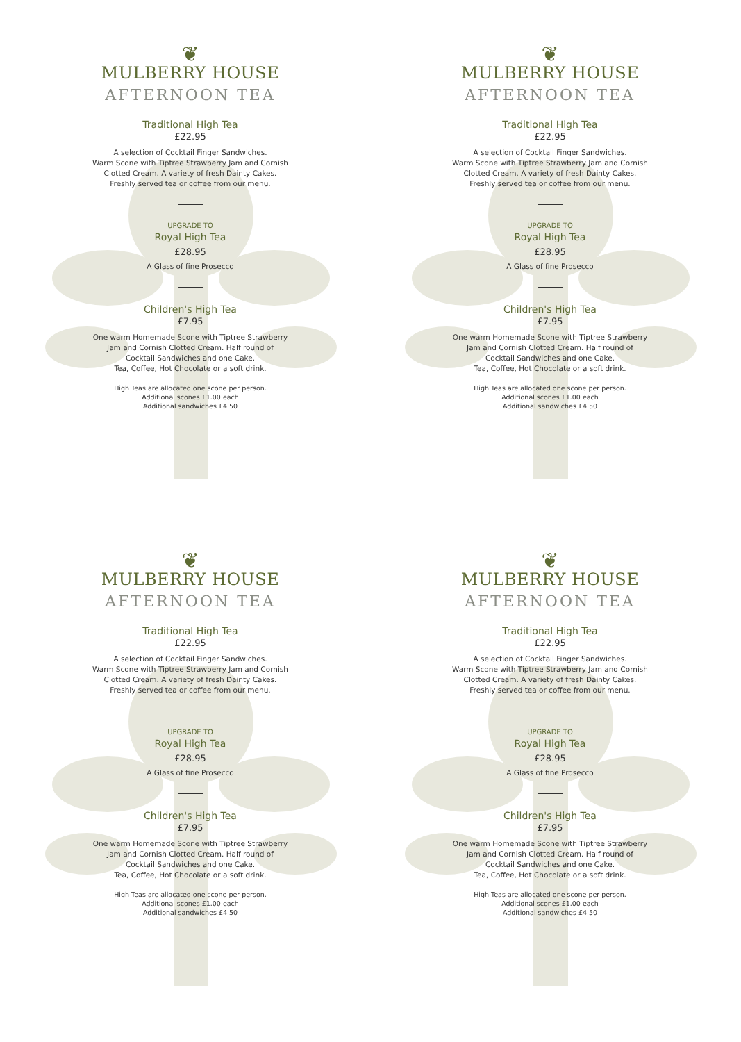❦
MULBERRY HOUSE
AFTERNOON TEA
Traditional High Tea
£22.95
A selection of Cocktail Finger Sandwiches.
Warm Scone with Tiptree Strawberry Jam and Cornish
Clotted Cream. A variety of fresh Dainty Cakes.
Freshly served tea or coffee from our menu.
UPGRADE TO
Royal High Tea
£28.95
A Glass of fine Prosecco
Children's High Tea
£7.95
One warm Homemade Scone with Tiptree Strawberry
Jam and Cornish Clotted Cream. Half round of
Cocktail Sandwiches and one Cake.
Tea, Coffee, Hot Chocolate or a soft drink.
High Teas are allocated one scone per person.
Additional scones £1.00 each
Additional sandwiches £4.50
❦
MULBERRY HOUSE
AFTERNOON TEA
Traditional High Tea
£22.95
A selection of Cocktail Finger Sandwiches.
Warm Scone with Tiptree Strawberry Jam and Cornish
Clotted Cream. A variety of fresh Dainty Cakes.
Freshly served tea or coffee from our menu.
UPGRADE TO
Royal High Tea
£28.95
A Glass of fine Prosecco
Children's High Tea
£7.95
One warm Homemade Scone with Tiptree Strawberry
Jam and Cornish Clotted Cream. Half round of
Cocktail Sandwiches and one Cake.
Tea, Coffee, Hot Chocolate or a soft drink.
High Teas are allocated one scone per person.
Additional scones £1.00 each
Additional sandwiches £4.50
❦
MULBERRY HOUSE
AFTERNOON TEA
Traditional High Tea
£22.95
A selection of Cocktail Finger Sandwiches.
Warm Scone with Tiptree Strawberry Jam and Cornish
Clotted Cream. A variety of fresh Dainty Cakes.
Freshly served tea or coffee from our menu.
UPGRADE TO
Royal High Tea
£28.95
A Glass of fine Prosecco
Children's High Tea
£7.95
One warm Homemade Scone with Tiptree Strawberry
Jam and Cornish Clotted Cream. Half round of
Cocktail Sandwiches and one Cake.
Tea, Coffee, Hot Chocolate or a soft drink.
High Teas are allocated one scone per person.
Additional scones £1.00 each
Additional sandwiches £4.50
❦
MULBERRY HOUSE
AFTERNOON TEA
Traditional High Tea
£22.95
A selection of Cocktail Finger Sandwiches.
Warm Scone with Tiptree Strawberry Jam and Cornish
Clotted Cream. A variety of fresh Dainty Cakes.
Freshly served tea or coffee from our menu.
UPGRADE TO
Royal High Tea
£28.95
A Glass of fine Prosecco
Children's High Tea
£7.95
One warm Homemade Scone with Tiptree Strawberry
Jam and Cornish Clotted Cream. Half round of
Cocktail Sandwiches and one Cake.
Tea, Coffee, Hot Chocolate or a soft drink.
High Teas are allocated one scone per person.
Additional scones £1.00 each
Additional sandwiches £4.50